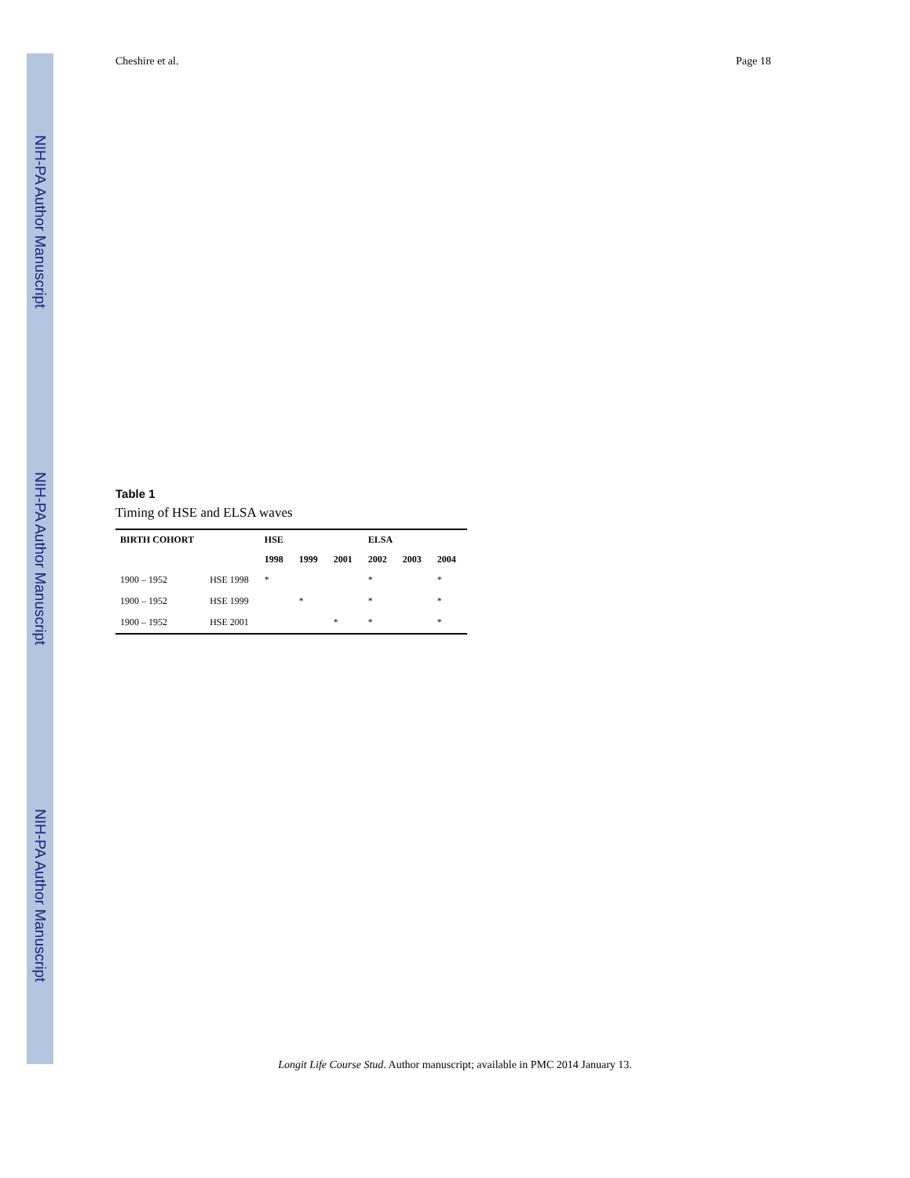NIH-PA Author Manuscript
NIH-PA Author Manuscript
NIH-PA Author Manuscript
Cheshire et al. Page 18
Table 1
Timing of HSE and ELSA waves
| BIRTH COHORT | | HSE | | | ELSA | | |
| --- | --- | --- | --- | --- | --- | --- | --- |
| | | 1998 | 1999 | 2001 | 2002 | 2003 | 2004 |
| 1900 – 1952 | HSE 1998 | * | | | * | | * |
| 1900 – 1952 | HSE 1999 | | * | | * | | * |
| 1900 – 1952 | HSE 2001 | | | * | * | | * |
Longit Life Course Stud. Author manuscript; available in PMC 2014 January 13.